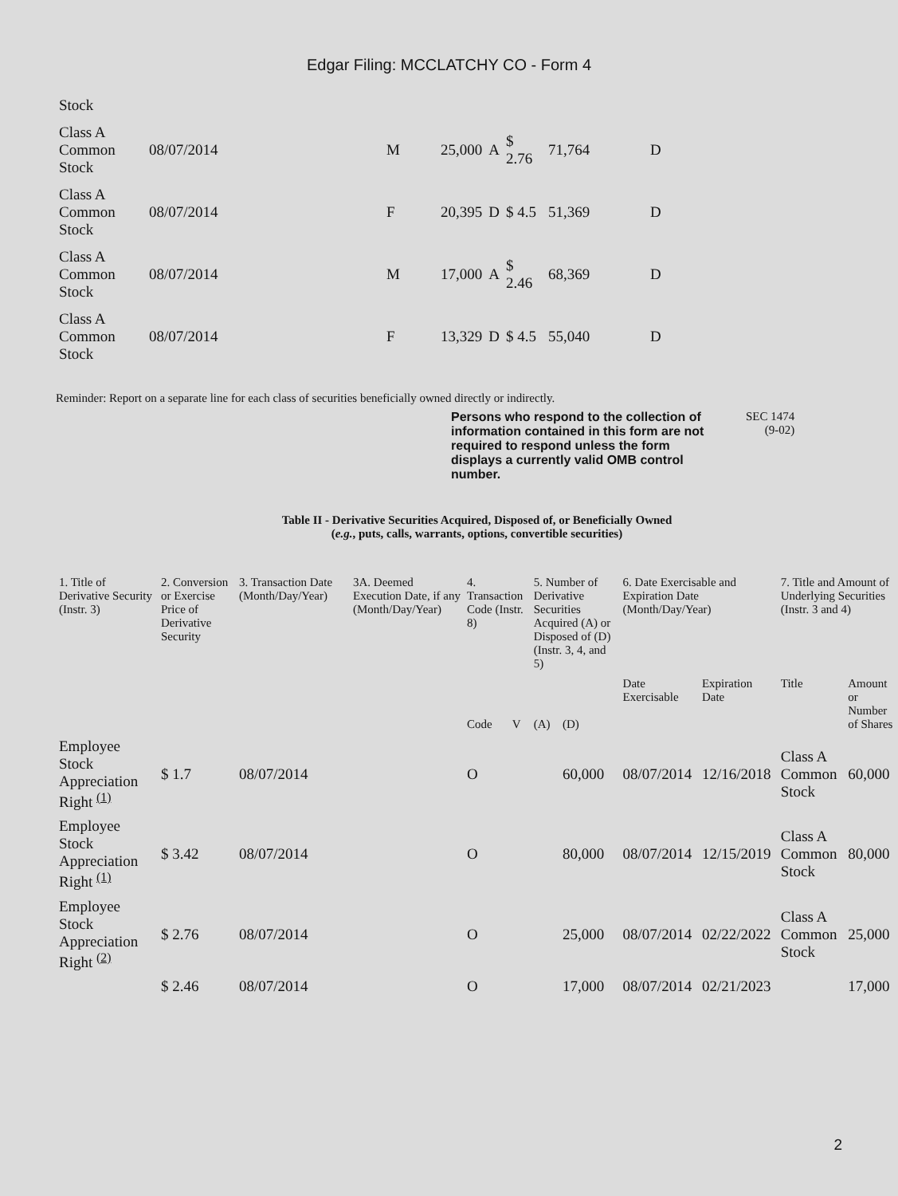Edgar Filing: MCCLATCHY CO - Form 4
| Stock | | | | | | | |
| Class A Common Stock | 08/07/2014 | M | 25,000 | A | $ 2.76 | 71,764 | D |
| Class A Common Stock | 08/07/2014 | F | 20,395 | D | $ 4.5 | 51,369 | D |
| Class A Common Stock | 08/07/2014 | M | 17,000 | A | $ 2.46 | 68,369 | D |
| Class A Common Stock | 08/07/2014 | F | 13,329 | D | $ 4.5 | 55,040 | D |
Reminder: Report on a separate line for each class of securities beneficially owned directly or indirectly.
Persons who respond to the collection of information contained in this form are not required to respond unless the form displays a currently valid OMB control number.
SEC 1474
(9-02)
Table II - Derivative Securities Acquired, Disposed of, or Beneficially Owned
(e.g., puts, calls, warrants, options, convertible securities)
| 1. Title of Derivative Security (Instr. 3) | 2. Conversion or Exercise Price of Derivative Security | 3. Transaction Date (Month/Day/Year) | 3A. Deemed Execution Date, if any (Month/Day/Year) | 4. Transaction Code (Instr. 8) | | 5. Number of Derivative Securities Acquired (A) or Disposed of (D) (Instr. 3, 4, and 5) | | 6. Date Exercisable and Expiration Date (Month/Day/Year) | | 7. Title and Amount of Underlying Securities (Instr. 3 and 4) | |
| --- | --- | --- | --- | --- | --- | --- | --- | --- | --- | --- | --- |
| | | | | Code | V | (A) | (D) | Date Exercisable | Expiration Date | Title | Amount or Number of Shares |
| Employee Stock Appreciation Right <sup>(1)</sup> | $ 1.7 | 08/07/2014 | | O | | | 60,000 | 08/07/2014 | 12/16/2018 | Class A Common Stock | 60,000 |
| Employee Stock Appreciation Right <sup>(1)</sup> | $ 3.42 | 08/07/2014 | | O | | | 80,000 | 08/07/2014 | 12/15/2019 | Class A Common Stock | 80,000 |
| Employee Stock Appreciation Right <sup>(2)</sup> | $ 2.76 | 08/07/2014 | | O | | | 25,000 | 08/07/2014 | 02/22/2022 | Class A Common Stock | 25,000 |
| | $ 2.46 | 08/07/2014 | | O | | | 17,000 | 08/07/2014 | 02/21/2023 | | 17,000 |
2